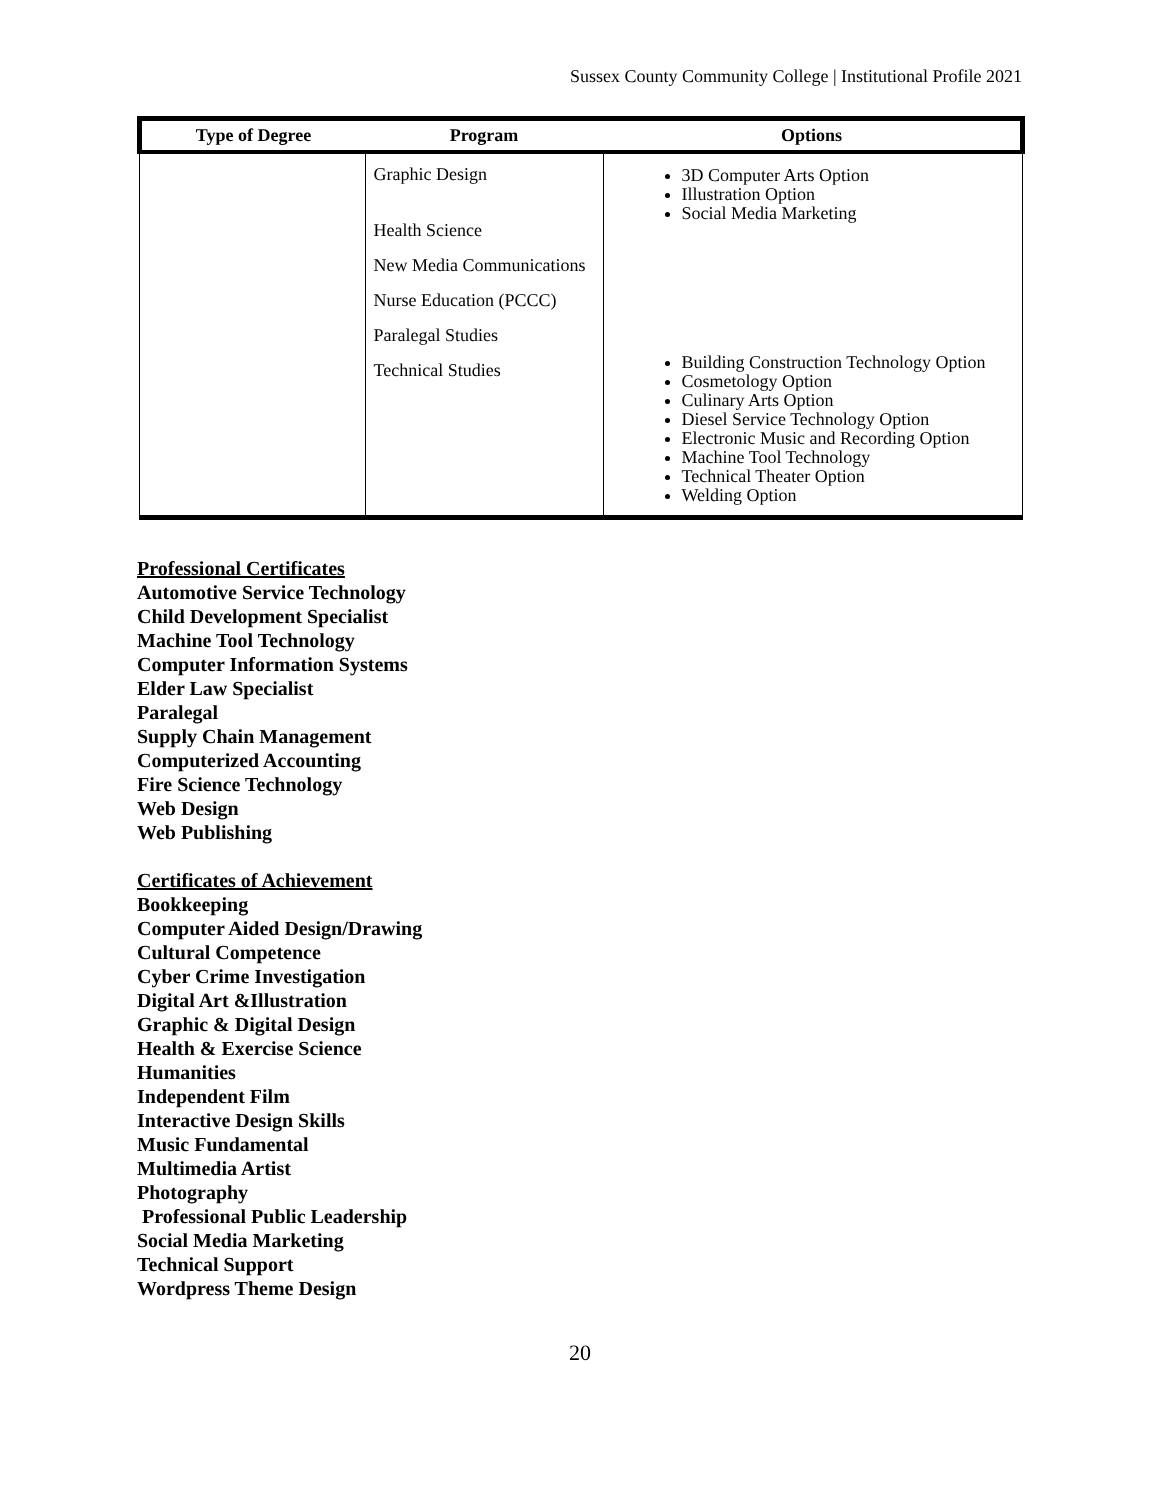Sussex County Community College | Institutional Profile 2021
| Type of Degree | Program | Options |
| --- | --- | --- |
| | Graphic Design Health Science New Media Communications Nurse Education (PCCC) Paralegal Studies Technical Studies | 3D Computer Arts Option Illustration Option Social Media Marketing Building Construction Technology Option Cosmetology Option Culinary Arts Option Diesel Service Technology Option Electronic Music and Recording Option Machine Tool Technology Technical Theater Option Welding Option |
Professional Certificates
Automotive Service Technology
Child Development Specialist
Machine Tool Technology
Computer Information Systems
Elder Law Specialist
Paralegal
Supply Chain Management
Computerized Accounting
Fire Science Technology
Web Design
Web Publishing
Certificates of Achievement
Bookkeeping
Computer Aided Design/Drawing
Cultural Competence
Cyber Crime Investigation
Digital Art &Illustration
Graphic & Digital Design
Health & Exercise Science
Humanities
Independent Film
Interactive Design Skills
Music Fundamental
Multimedia Artist
Photography
Professional Public Leadership
Social Media Marketing
Technical Support
Wordpress Theme Design
20